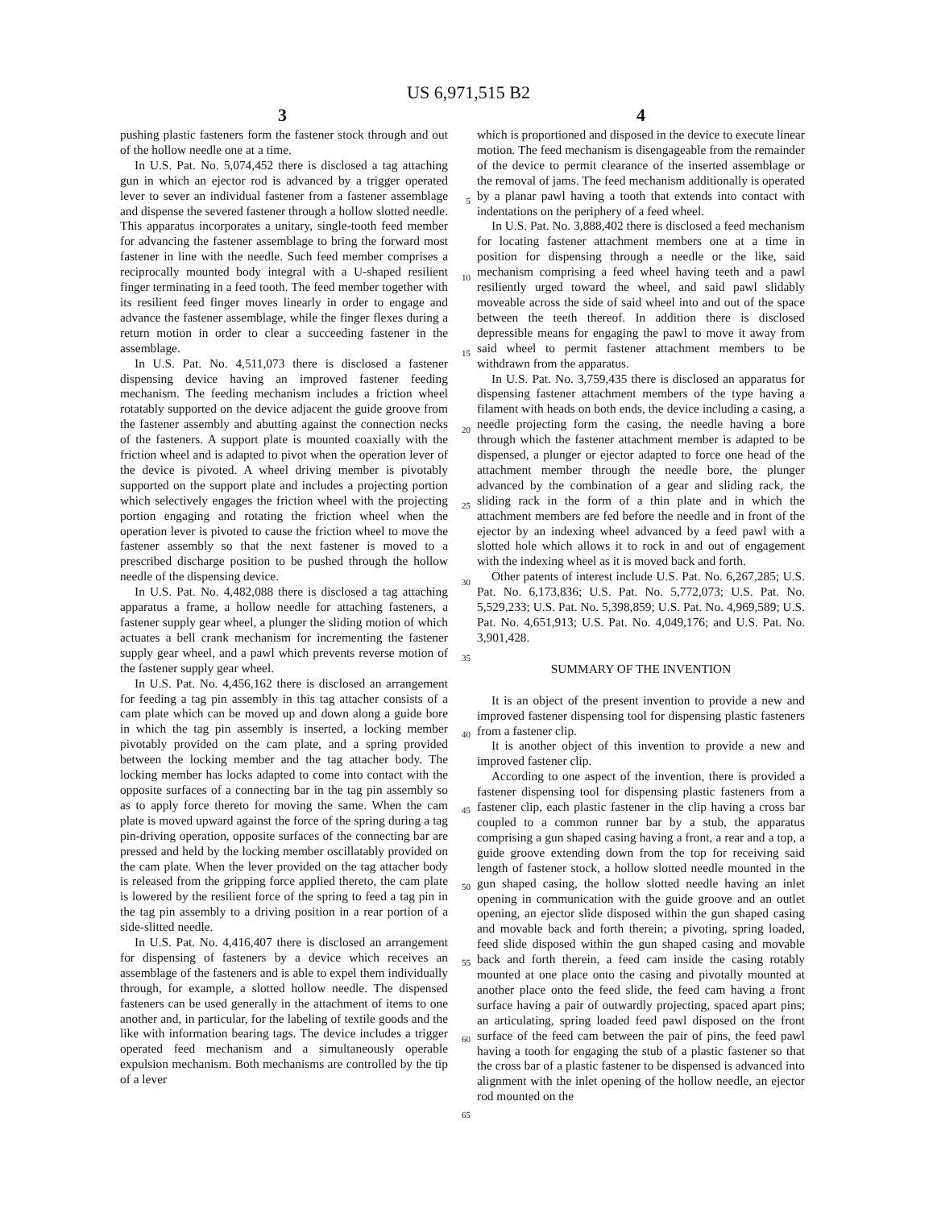US 6,971,515 B2
3 4
pushing plastic fasteners form the fastener stock through and out of the hollow needle one at a time.
In U.S. Pat. No. 5,074,452 there is disclosed a tag attaching gun in which an ejector rod is advanced by a trigger operated lever to sever an individual fastener from a fastener assemblage and dispense the severed fastener through a hollow slotted needle. This apparatus incorporates a unitary, single-tooth feed member for advancing the fastener assemblage to bring the forward most fastener in line with the needle. Such feed member comprises a reciprocally mounted body integral with a U-shaped resilient finger terminating in a feed tooth. The feed member together with its resilient feed finger moves linearly in order to engage and advance the fastener assemblage, while the finger flexes during a return motion in order to clear a succeeding fastener in the assemblage.
In U.S. Pat. No. 4,511,073 there is disclosed a fastener dispensing device having an improved fastener feeding mechanism. The feeding mechanism includes a friction wheel rotatably supported on the device adjacent the guide groove from the fastener assembly and abutting against the connection necks of the fasteners. A support plate is mounted coaxially with the friction wheel and is adapted to pivot when the operation lever of the device is pivoted. A wheel driving member is pivotably supported on the support plate and includes a projecting portion which selectively engages the friction wheel with the projecting portion engaging and rotating the friction wheel when the operation lever is pivoted to cause the friction wheel to move the fastener assembly so that the next fastener is moved to a prescribed discharge position to be pushed through the hollow needle of the dispensing device.
In U.S. Pat. No. 4,482,088 there is disclosed a tag attaching apparatus a frame, a hollow needle for attaching fasteners, a fastener supply gear wheel, a plunger the sliding motion of which actuates a bell crank mechanism for incrementing the fastener supply gear wheel, and a pawl which prevents reverse motion of the fastener supply gear wheel.
In U.S. Pat. No. 4,456,162 there is disclosed an arrangement for feeding a tag pin assembly in this tag attacher consists of a cam plate which can be moved up and down along a guide bore in which the tag pin assembly is inserted, a locking member pivotably provided on the cam plate, and a spring provided between the locking member and the tag attacher body. The locking member has locks adapted to come into contact with the opposite surfaces of a connecting bar in the tag pin assembly so as to apply force thereto for moving the same. When the cam plate is moved upward against the force of the spring during a tag pin-driving operation, opposite surfaces of the connecting bar are pressed and held by the locking member oscillatably provided on the cam plate. When the lever provided on the tag attacher body is released from the gripping force applied thereto, the cam plate is lowered by the resilient force of the spring to feed a tag pin in the tag pin assembly to a driving position in a rear portion of a side-slitted needle.
In U.S. Pat. No. 4,416,407 there is disclosed an arrangement for dispensing of fasteners by a device which receives an assemblage of the fasteners and is able to expel them individually through, for example, a slotted hollow needle. The dispensed fasteners can be used generally in the attachment of items to one another and, in particular, for the labeling of textile goods and the like with information bearing tags. The device includes a trigger operated feed mechanism and a simultaneously operable expulsion mechanism. Both mechanisms are controlled by the tip of a lever
5
10
15
20
25
30
35
40
45
50
55
60
65
which is proportioned and disposed in the device to execute linear motion. The feed mechanism is disengageable from the remainder of the device to permit clearance of the inserted assemblage or the removal of jams. The feed mechanism additionally is operated by a planar pawl having a tooth that extends into contact with indentations on the periphery of a feed wheel.
In U.S. Pat. No. 3,888,402 there is disclosed a feed mechanism for locating fastener attachment members one at a time in position for dispensing through a needle or the like, said mechanism comprising a feed wheel having teeth and a pawl resiliently urged toward the wheel, and said pawl slidably moveable across the side of said wheel into and out of the space between the teeth thereof. In addition there is disclosed depressible means for engaging the pawl to move it away from said wheel to permit fastener attachment members to be withdrawn from the apparatus.
In U.S. Pat. No. 3,759,435 there is disclosed an apparatus for dispensing fastener attachment members of the type having a filament with heads on both ends, the device including a casing, a needle projecting form the casing, the needle having a bore through which the fastener attachment member is adapted to be dispensed, a plunger or ejector adapted to force one head of the attachment member through the needle bore, the plunger advanced by the combination of a gear and sliding rack, the sliding rack in the form of a thin plate and in which the attachment members are fed before the needle and in front of the ejector by an indexing wheel advanced by a feed pawl with a slotted hole which allows it to rock in and out of engagement with the indexing wheel as it is moved back and forth.
Other patents of interest include U.S. Pat. No. 6,267,285; U.S. Pat. No. 6,173,836; U.S. Pat. No. 5,772,073; U.S. Pat. No. 5,529,233; U.S. Pat. No. 5,398,859; U.S. Pat. No. 4,969,589; U.S. Pat. No. 4,651,913; U.S. Pat. No. 4,049,176; and U.S. Pat. No. 3,901,428.
SUMMARY OF THE INVENTION
It is an object of the present invention to provide a new and improved fastener dispensing tool for dispensing plastic fasteners from a fastener clip.
It is another object of this invention to provide a new and improved fastener clip.
According to one aspect of the invention, there is provided a fastener dispensing tool for dispensing plastic fasteners from a fastener clip, each plastic fastener in the clip having a cross bar coupled to a common runner bar by a stub, the apparatus comprising a gun shaped casing having a front, a rear and a top, a guide groove extending down from the top for receiving said length of fastener stock, a hollow slotted needle mounted in the gun shaped casing, the hollow slotted needle having an inlet opening in communication with the guide groove and an outlet opening, an ejector slide disposed within the gun shaped casing and movable back and forth therein; a pivoting, spring loaded, feed slide disposed within the gun shaped casing and movable back and forth therein, a feed cam inside the casing rotably mounted at one place onto the casing and pivotally mounted at another place onto the feed slide, the feed cam having a front surface having a pair of outwardly projecting, spaced apart pins; an articulating, spring loaded feed pawl disposed on the front surface of the feed cam between the pair of pins, the feed pawl having a tooth for engaging the stub of a plastic fastener so that the cross bar of a plastic fastener to be dispensed is advanced into alignment with the inlet opening of the hollow needle, an ejector rod mounted on the